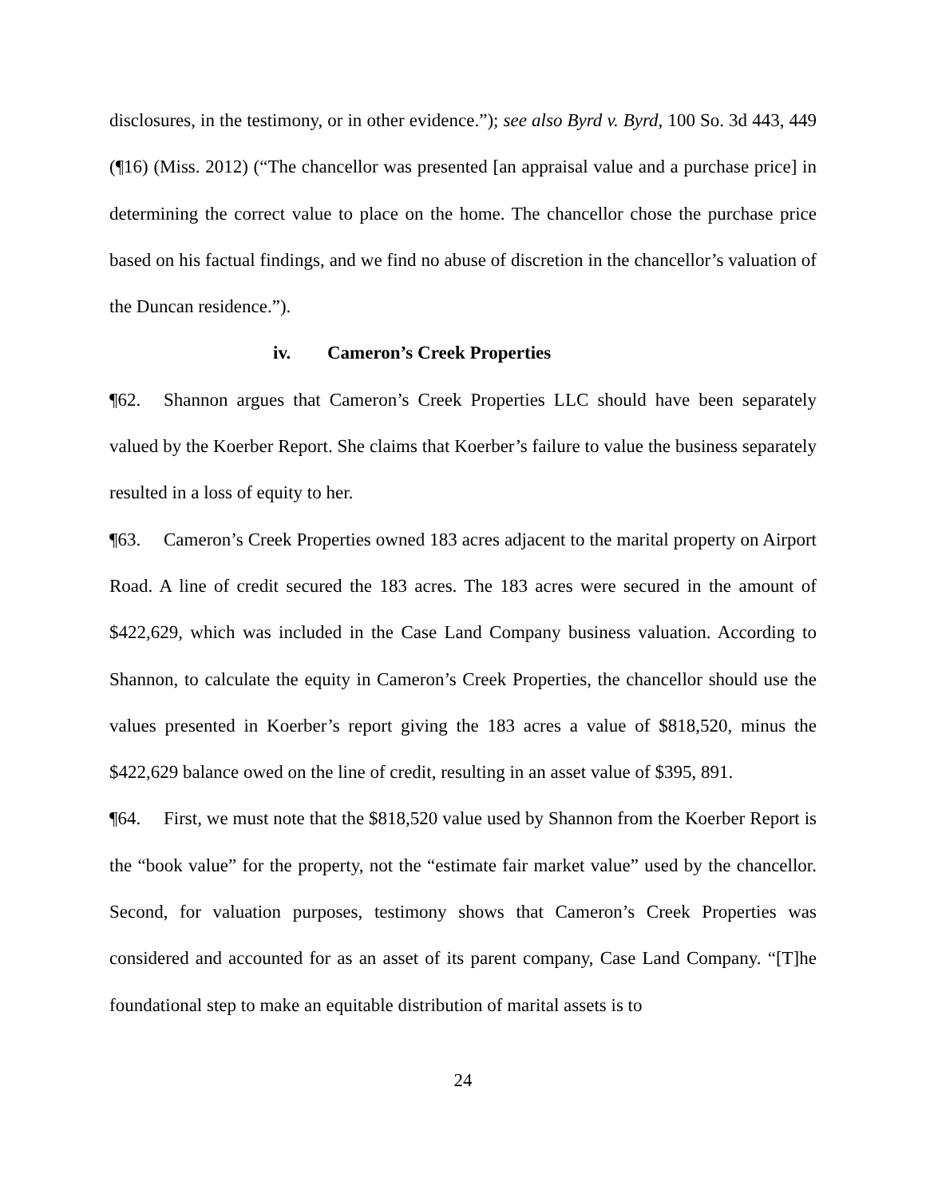disclosures, in the testimony, or in other evidence.”); see also Byrd v. Byrd, 100 So. 3d 443, 449 (¶16) (Miss. 2012) (“The chancellor was presented [an appraisal value and a purchase price] in determining the correct value to place on the home. The chancellor chose the purchase price based on his factual findings, and we find no abuse of discretion in the chancellor’s valuation of the Duncan residence.”).
iv. Cameron’s Creek Properties
¶62. Shannon argues that Cameron’s Creek Properties LLC should have been separately valued by the Koerber Report. She claims that Koerber’s failure to value the business separately resulted in a loss of equity to her.
¶63. Cameron’s Creek Properties owned 183 acres adjacent to the marital property on Airport Road. A line of credit secured the 183 acres. The 183 acres were secured in the amount of $422,629, which was included in the Case Land Company business valuation. According to Shannon, to calculate the equity in Cameron’s Creek Properties, the chancellor should use the values presented in Koerber’s report giving the 183 acres a value of $818,520, minus the $422,629 balance owed on the line of credit, resulting in an asset value of $395, 891.
¶64. First, we must note that the $818,520 value used by Shannon from the Koerber Report is the “book value” for the property, not the “estimate fair market value” used by the chancellor. Second, for valuation purposes, testimony shows that Cameron’s Creek Properties was considered and accounted for as an asset of its parent company, Case Land Company. “[T]he foundational step to make an equitable distribution of marital assets is to
24